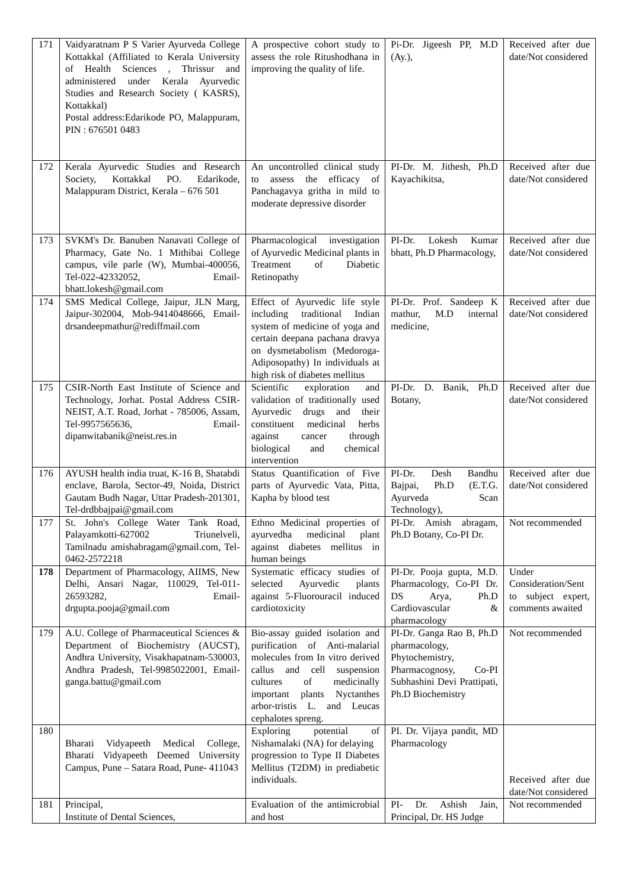| 171 | Vaidyaratnam P S Varier Ayurveda College Kottakkal (Affiliated to Kerala University of Health Sciences , Thrissur and administered under Kerala Ayurvedic Studies and Research Society ( KASRS), Kottakkal) Postal address:Edarikode PO, Malappuram, PIN : 676501 0483 | A prospective cohort study to assess the role Ritushodhana in improving the quality of life. | Pi-Dr. Jigeesh PP, M.D (Ay.), | Received after due date/Not considered |
| 172 | Kerala Ayurvedic Studies and Research Society, Kottakkal PO. Edarikode, Malappuram District, Kerala – 676 501 | An uncontrolled clinical study to assess the efficacy of Panchagavya gritha in mild to moderate depressive disorder | PI-Dr. M. Jithesh, Ph.D Kayachikitsa, | Received after due date/Not considered |
| 173 | SVKM's Dr. Banuben Nanavati College of Pharmacy, Gate No. 1 Mithibai College campus, vile parle (W), Mumbai-400056, Tel-022-42332052, Email-bhatt.lokesh@gmail.com | Pharmacological investigation of Ayurvedic Medicinal plants in Treatment of Diabetic Retinopathy | PI-Dr. Lokesh Kumar bhatt, Ph.D Pharmacology, | Received after due date/Not considered |
| 174 | SMS Medical College, Jaipur, JLN Marg, Jaipur-302004, Mob-9414048666, Email-drsandeepmathur@rediffmail.com | Effect of Ayurvedic life style including traditional Indian system of medicine of yoga and certain deepana pachana dravya on dysmetabolism (Medoroga-Adiposopathy) In individuals at high risk of diabetes mellitus | PI-Dr. Prof. Sandeep K mathur, M.D internal medicine, | Received after due date/Not considered |
| 175 | CSIR-North East Institute of Science and Technology, Jorhat. Postal Address CSIR-NEIST, A.T. Road, Jorhat - 785006, Assam, Tel-9957565636, Email-dipanwitabanik@neist.res.in | Scientific exploration and validation of traditionally used Ayurvedic drugs and their constituent medicinal herbs against cancer through biological and chemical intervention | PI-Dr. D. Banik, Ph.D Botany, | Received after due date/Not considered |
| 176 | AYUSH health india truat, K-16 B, Shatabdi enclave, Barola, Sector-49, Noida, District Gautam Budh Nagar, Uttar Pradesh-201301, Tel-drdbbajpai@gmail.com | Status Quantification of Five parts of Ayurvedic Vata, Pitta, Kapha by blood test | PI-Dr. Desh Bandhu Bajpai, Ph.D (E.T.G. Ayurveda Scan Technology), | Received after due date/Not considered |
| 177 | St. John's College Water Tank Road, Palayamkotti-627002 Triunelveli, Tamilnadu amishabragam@gmail.com, Tel-0462-2572218 | Ethno Medicinal properties of ayurvedha medicinal plant against diabetes mellitus in human beings | PI-Dr. Amish abragam, Ph.D Botany, Co-PI Dr. | Not recommended |
| 178 | Department of Pharmacology, AIIMS, New Delhi, Ansari Nagar, 110029, Tel-011-26593282, Email-drgupta.pooja@gmail.com | Systematic efficacy studies of selected Ayurvedic plants against 5-Fluorouracil induced cardiotoxicity | PI-Dr. Pooja gupta, M.D. Pharmacology, Co-PI Dr. DS Arya, Ph.D Cardiovascular & pharmacology | Under Consideration/Sent to subject expert, comments awaited |
| 179 | A.U. College of Pharmaceutical Sciences & Department of Biochemistry (AUCST), Andhra University, Visakhapatnam-530003, Andhra Pradesh, Tel-9985022001, Email-ganga.battu@gmail.com | Bio-assay guided isolation and purification of Anti-malarial molecules from In vitro derived callus and cell suspension cultures of medicinally important plants Nyctanthes arbor-tristis L. and Leucas cephalotes spreng. | PI-Dr. Ganga Rao B, Ph.D pharmacology, Phytochemistry, Pharmacognosy, Co-PI Subhashini Devi Prattipati, Ph.D Biochemistry | Not recommended |
| 180 | Bharati Vidyapeeth Medical College, Bharati Vidyapeeth Deemed University Campus, Pune – Satara Road, Pune- 411043 | Exploring potential of Nishamalaki (NA) for delaying progression to Type II Diabetes Mellitus (T2DM) in prediabetic individuals. | PI. Dr. Vijaya pandit, MD Pharmacology | Received after due date/Not considered |
| 181 | Principal, Institute of Dental Sciences, | Evaluation of the antimicrobial and host | PI- Dr. Ashish Jain, Principal, Dr. HS Judge | Not recommended |